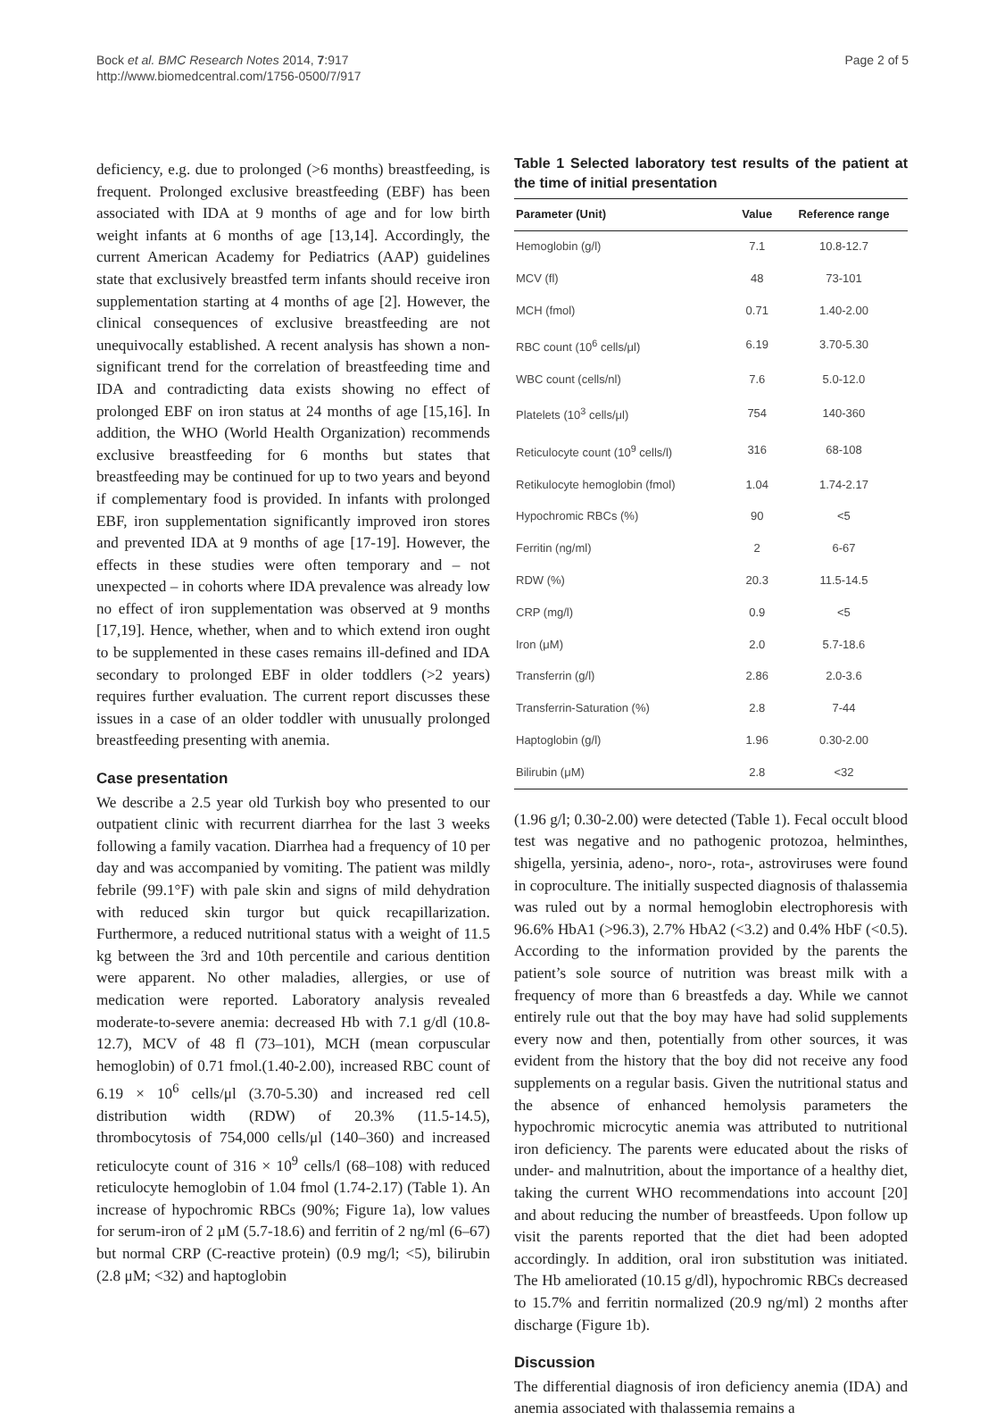Bock et al. BMC Research Notes 2014, 7:917
http://www.biomedcentral.com/1756-0500/7/917
Page 2 of 5
deficiency, e.g. due to prolonged (>6 months) breastfeeding, is frequent. Prolonged exclusive breastfeeding (EBF) has been associated with IDA at 9 months of age and for low birth weight infants at 6 months of age [13,14]. Accordingly, the current American Academy for Pediatrics (AAP) guidelines state that exclusively breastfed term infants should receive iron supplementation starting at 4 months of age [2]. However, the clinical consequences of exclusive breastfeeding are not unequivocally established. A recent analysis has shown a non-significant trend for the correlation of breastfeeding time and IDA and contradicting data exists showing no effect of prolonged EBF on iron status at 24 months of age [15,16]. In addition, the WHO (World Health Organization) recommends exclusive breastfeeding for 6 months but states that breastfeeding may be continued for up to two years and beyond if complementary food is provided. In infants with prolonged EBF, iron supplementation significantly improved iron stores and prevented IDA at 9 months of age [17-19]. However, the effects in these studies were often temporary and – not unexpected – in cohorts where IDA prevalence was already low no effect of iron supplementation was observed at 9 months [17,19]. Hence, whether, when and to which extend iron ought to be supplemented in these cases remains ill-defined and IDA secondary to prolonged EBF in older toddlers (>2 years) requires further evaluation. The current report discusses these issues in a case of an older toddler with unusually prolonged breastfeeding presenting with anemia.
Case presentation
We describe a 2.5 year old Turkish boy who presented to our outpatient clinic with recurrent diarrhea for the last 3 weeks following a family vacation. Diarrhea had a frequency of 10 per day and was accompanied by vomiting. The patient was mildly febrile (99.1°F) with pale skin and signs of mild dehydration with reduced skin turgor but quick recapillarization. Furthermore, a reduced nutritional status with a weight of 11.5 kg between the 3rd and 10th percentile and carious dentition were apparent. No other maladies, allergies, or use of medication were reported. Laboratory analysis revealed moderate-to-severe anemia: decreased Hb with 7.1 g/dl (10.8-12.7), MCV of 48 fl (73–101), MCH (mean corpuscular hemoglobin) of 0.71 fmol.(1.40-2.00), increased RBC count of 6.19 × 10<sup>6</sup> cells/μl (3.70-5.30) and increased red cell distribution width (RDW) of 20.3% (11.5-14.5), thrombocytosis of 754,000 cells/μl (140–360) and increased reticulocyte count of 316 × 10<sup>9</sup> cells/l (68–108) with reduced reticulocyte hemoglobin of 1.04 fmol (1.74-2.17) (Table 1). An increase of hypochromic RBCs (90%; Figure 1a), low values for serum-iron of 2 μM (5.7-18.6) and ferritin of 2 ng/ml (6–67) but normal CRP (C-reactive protein) (0.9 mg/l; <5), bilirubin (2.8 μM; <32) and haptoglobin
Table 1 Selected laboratory test results of the patient at the time of initial presentation
| Parameter (Unit) | Value | Reference range |
| --- | --- | --- |
| Hemoglobin (g/l) | 7.1 | 10.8-12.7 |
| MCV (fl) | 48 | 73-101 |
| MCH (fmol) | 0.71 | 1.40-2.00 |
| RBC count (10<sup>6</sup> cells/μl) | 6.19 | 3.70-5.30 |
| WBC count (cells/nl) | 7.6 | 5.0-12.0 |
| Platelets (10<sup>3</sup> cells/μl) | 754 | 140-360 |
| Reticulocyte count (10<sup>9</sup> cells/l) | 316 | 68-108 |
| Retikulocyte hemoglobin (fmol) | 1.04 | 1.74-2.17 |
| Hypochromic RBCs (%) | 90 | <5 |
| Ferritin (ng/ml) | 2 | 6-67 |
| RDW (%) | 20.3 | 11.5-14.5 |
| CRP (mg/l) | 0.9 | <5 |
| Iron (μM) | 2.0 | 5.7-18.6 |
| Transferrin (g/l) | 2.86 | 2.0-3.6 |
| Transferrin-Saturation (%) | 2.8 | 7-44 |
| Haptoglobin (g/l) | 1.96 | 0.30-2.00 |
| Bilirubin (μM) | 2.8 | <32 |
(1.96 g/l; 0.30-2.00) were detected (Table 1). Fecal occult blood test was negative and no pathogenic protozoa, helminthes, shigella, yersinia, adeno-, noro-, rota-, astroviruses were found in coproculture. The initially suspected diagnosis of thalassemia was ruled out by a normal hemoglobin electrophoresis with 96.6% HbA1 (>96.3), 2.7% HbA2 (<3.2) and 0.4% HbF (<0.5). According to the information provided by the parents the patient’s sole source of nutrition was breast milk with a frequency of more than 6 breastfeds a day. While we cannot entirely rule out that the boy may have had solid supplements every now and then, potentially from other sources, it was evident from the history that the boy did not receive any food supplements on a regular basis. Given the nutritional status and the absence of enhanced hemolysis parameters the hypochromic microcytic anemia was attributed to nutritional iron deficiency. The parents were educated about the risks of under- and malnutrition, about the importance of a healthy diet, taking the current WHO recommendations into account [20] and about reducing the number of breastfeeds. Upon follow up visit the parents reported that the diet had been adopted accordingly. In addition, oral iron substitution was initiated. The Hb ameliorated (10.15 g/dl), hypochromic RBCs decreased to 15.7% and ferritin normalized (20.9 ng/ml) 2 months after discharge (Figure 1b).
Discussion
The differential diagnosis of iron deficiency anemia (IDA) and anemia associated with thalassemia remains a